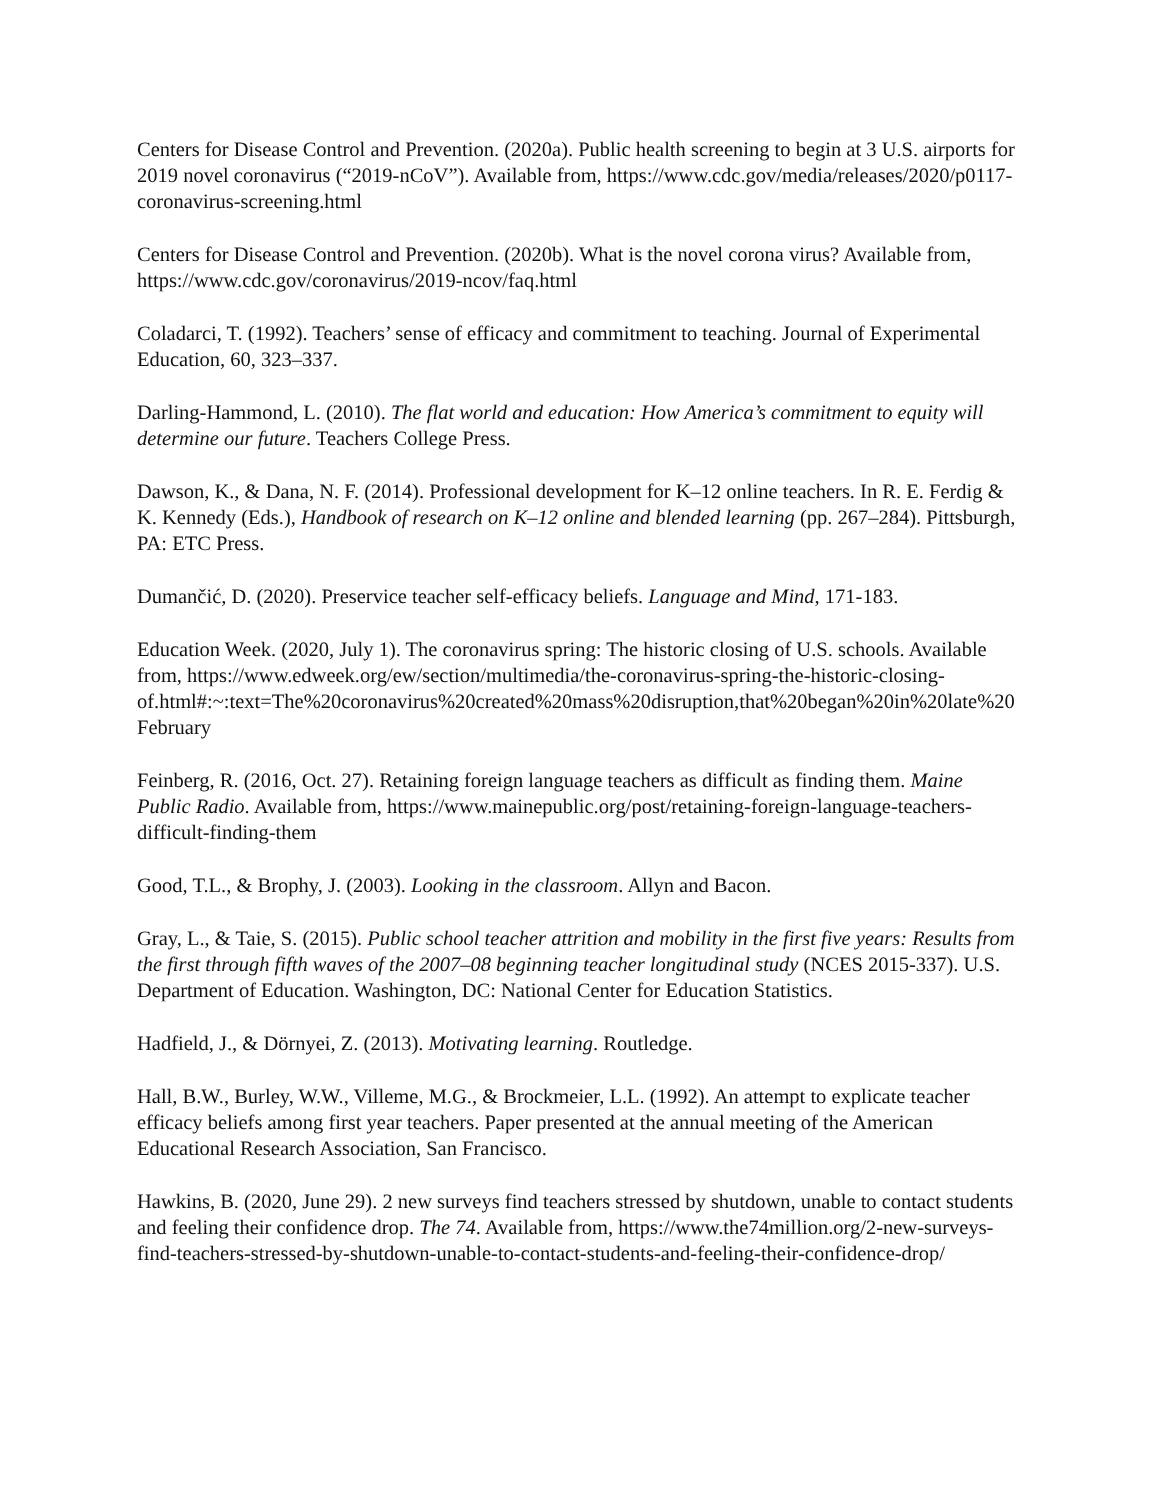Centers for Disease Control and Prevention. (2020a). Public health screening to begin at 3 U.S. airports for 2019 novel coronavirus (“2019-nCoV”). Available from, https://www.cdc.gov/media/releases/2020/p0117-coronavirus-screening.html
Centers for Disease Control and Prevention. (2020b). What is the novel corona virus? Available from, https://www.cdc.gov/coronavirus/2019-ncov/faq.html
Coladarci, T. (1992). Teachers’ sense of efficacy and commitment to teaching. Journal of Experimental Education, 60, 323–337.
Darling-Hammond, L. (2010). The flat world and education: How America’s commitment to equity will determine our future. Teachers College Press.
Dawson, K., & Dana, N. F. (2014). Professional development for K–12 online teachers. In R. E. Ferdig & K. Kennedy (Eds.), Handbook of research on K–12 online and blended learning (pp. 267–284). Pittsburgh, PA: ETC Press.
Dumančić, D. (2020). Preservice teacher self-efficacy beliefs. Language and Mind, 171-183.
Education Week. (2020, July 1). The coronavirus spring: The historic closing of U.S. schools. Available from, https://www.edweek.org/ew/section/multimedia/the-coronavirus-spring-the-historic-closing-of.html#:~:text=The%20coronavirus%20created%20mass%20disruption,that%20began%20in%20late%20February
Feinberg, R. (2016, Oct. 27). Retaining foreign language teachers as difficult as finding them. Maine Public Radio. Available from, https://www.mainepublic.org/post/retaining-foreign-language-teachers-difficult-finding-them
Good, T.L., & Brophy, J. (2003). Looking in the classroom. Allyn and Bacon.
Gray, L., & Taie, S. (2015). Public school teacher attrition and mobility in the first five years: Results from the first through fifth waves of the 2007–08 beginning teacher longitudinal study (NCES 2015-337). U.S. Department of Education. Washington, DC: National Center for Education Statistics.
Hadfield, J., & Dörnyei, Z. (2013). Motivating learning. Routledge.
Hall, B.W., Burley, W.W., Villeme, M.G., & Brockmeier, L.L. (1992). An attempt to explicate teacher efficacy beliefs among first year teachers. Paper presented at the annual meeting of the American Educational Research Association, San Francisco.
Hawkins, B. (2020, June 29). 2 new surveys find teachers stressed by shutdown, unable to contact students and feeling their confidence drop. The 74. Available from, https://www.the74million.org/2-new-surveys-find-teachers-stressed-by-shutdown-unable-to-contact-students-and-feeling-their-confidence-drop/